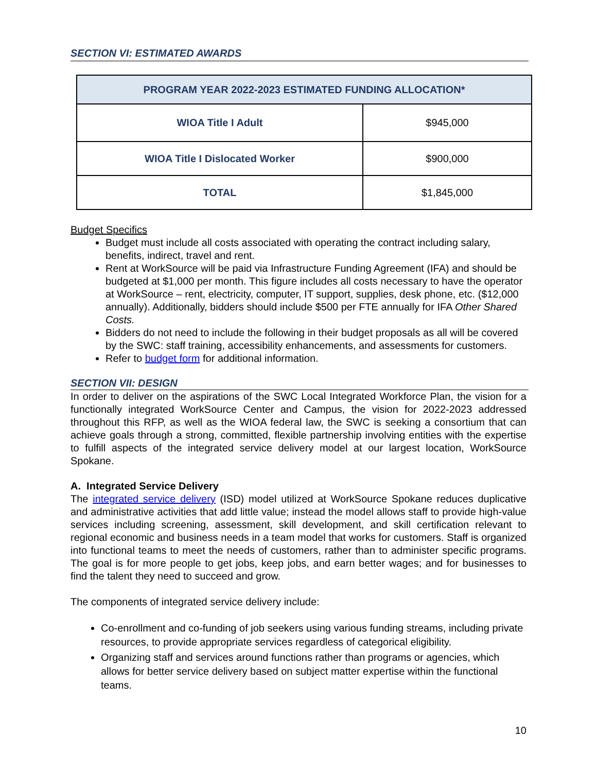SECTION VI: ESTIMATED AWARDS
| PROGRAM YEAR 2022-2023 ESTIMATED FUNDING ALLOCATION* | |
| --- | --- |
| WIOA Title I Adult | $945,000 |
| WIOA Title I Dislocated Worker | $900,000 |
| TOTAL | $1,845,000 |
Budget Specifics
Budget must include all costs associated with operating the contract including salary, benefits, indirect, travel and rent.
Rent at WorkSource will be paid via Infrastructure Funding Agreement (IFA) and should be budgeted at $1,000 per month. This figure includes all costs necessary to have the operator at WorkSource – rent, electricity, computer, IT support, supplies, desk phone, etc. ($12,000 annually). Additionally, bidders should include $500 per FTE annually for IFA Other Shared Costs.
Bidders do not need to include the following in their budget proposals as all will be covered by the SWC: staff training, accessibility enhancements, and assessments for customers.
Refer to budget form for additional information.
SECTION VII: DESIGN
In order to deliver on the aspirations of the SWC Local Integrated Workforce Plan, the vision for a functionally integrated WorkSource Center and Campus, the vision for 2022-2023 addressed throughout this RFP, as well as the WIOA federal law, the SWC is seeking a consortium that can achieve goals through a strong, committed, flexible partnership involving entities with the expertise to fulfill aspects of the integrated service delivery model at our largest location, WorkSource Spokane.
A. Integrated Service Delivery
The integrated service delivery (ISD) model utilized at WorkSource Spokane reduces duplicative and administrative activities that add little value; instead the model allows staff to provide high-value services including screening, assessment, skill development, and skill certification relevant to regional economic and business needs in a team model that works for customers. Staff is organized into functional teams to meet the needs of customers, rather than to administer specific programs. The goal is for more people to get jobs, keep jobs, and earn better wages; and for businesses to find the talent they need to succeed and grow.
The components of integrated service delivery include:
Co-enrollment and co-funding of job seekers using various funding streams, including private resources, to provide appropriate services regardless of categorical eligibility.
Organizing staff and services around functions rather than programs or agencies, which allows for better service delivery based on subject matter expertise within the functional teams.
10